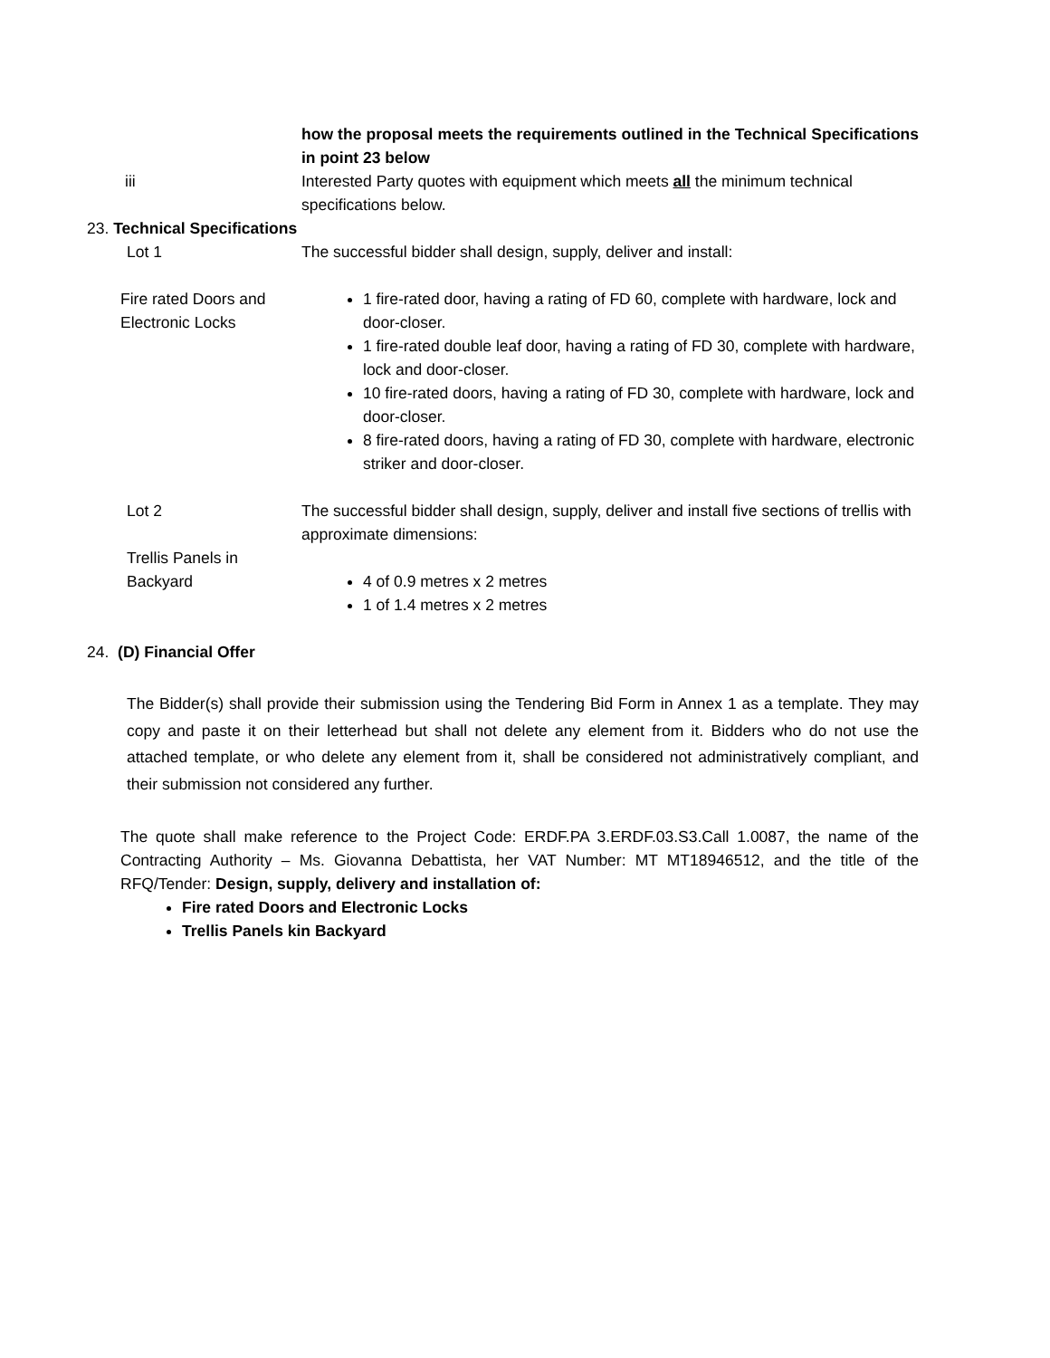how the proposal meets the requirements outlined in the Technical Specifications in point 23 below
iii Interested Party quotes with equipment which meets all the minimum technical specifications below.
23. Technical Specifications
Lot 1 The successful bidder shall design, supply, deliver and install:
Fire rated Doors and Electronic Locks
1 fire-rated door, having a rating of FD 60, complete with hardware, lock and door-closer.
1 fire-rated double leaf door, having a rating of FD 30, complete with hardware, lock and door-closer.
10 fire-rated doors, having a rating of FD 30, complete with hardware, lock and door-closer.
8 fire-rated doors, having a rating of FD 30, complete with hardware, electronic striker and door-closer.
Lot 2
Trellis Panels in Backyard
The successful bidder shall design, supply, deliver and install five sections of trellis with approximate dimensions:
4 of 0.9 metres x 2 metres
1 of 1.4 metres x 2 metres
24. (D) Financial Offer
The Bidder(s) shall provide their submission using the Tendering Bid Form in Annex 1 as a template. They may copy and paste it on their letterhead but shall not delete any element from it. Bidders who do not use the attached template, or who delete any element from it, shall be considered not administratively compliant, and their submission not considered any further.
The quote shall make reference to the Project Code: ERDF.PA 3.ERDF.03.S3.Call 1.0087, the name of the Contracting Authority – Ms. Giovanna Debattista, her VAT Number: MT MT18946512, and the title of the RFQ/Tender: Design, supply, delivery and installation of:
Fire rated Doors and Electronic Locks
Trellis Panels kin Backyard